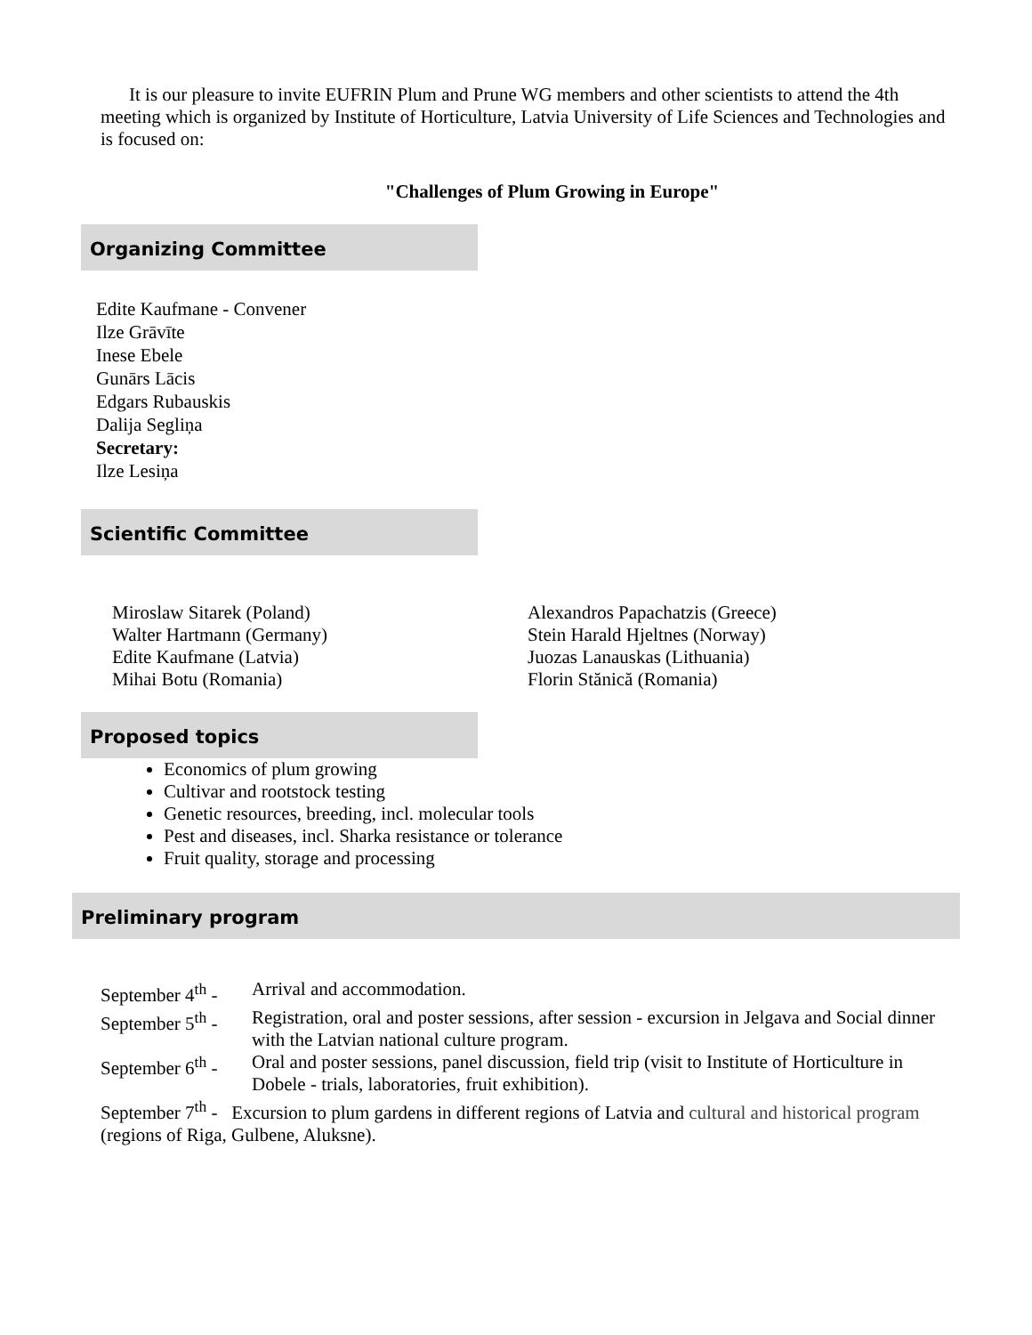It is our pleasure to invite EUFRIN Plum and Prune WG members and other scientists to attend the 4th meeting which is organized by Institute of Horticulture, Latvia University of Life Sciences and Technologies and is focused on:
"Challenges of Plum Growing in Europe"
Organizing Committee
Edite Kaufmane - Convener
Ilze Grāvīte
Inese Ebele
Gunārs Lācis
Edgars Rubauskis
Dalija Segliņa
Secretary:
Ilze Lesiņa
Scientific Committee
Miroslaw Sitarek (Poland)
Walter Hartmann (Germany)
Edite Kaufmane (Latvia)
Mihai Botu (Romania)
Alexandros Papachatzis (Greece)
Stein Harald Hjeltnes (Norway)
Juozas Lanauskas (Lithuania)
Florin Stănică (Romania)
Proposed topics
Economics of plum growing
Cultivar and rootstock testing
Genetic resources, breeding, incl. molecular tools
Pest and diseases, incl. Sharka resistance or tolerance
Fruit quality, storage and processing
Preliminary program
| September 4<sup>th</sup> - | Arrival and accommodation. |
| September 5<sup>th</sup> - | Registration, oral and poster sessions, after session - excursion in Jelgava and Social dinner with the Latvian national culture program. |
| September 6<sup>th</sup> - | Oral and poster sessions, panel discussion, field trip (visit to Institute of Horticulture in Dobele - trials, laboratories, fruit exhibition). |
| September 7<sup>th</sup> - Excursion to plum gardens in different regions of Latvia and cultural and historical program (regions of Riga, Gulbene, Aluksne). | |